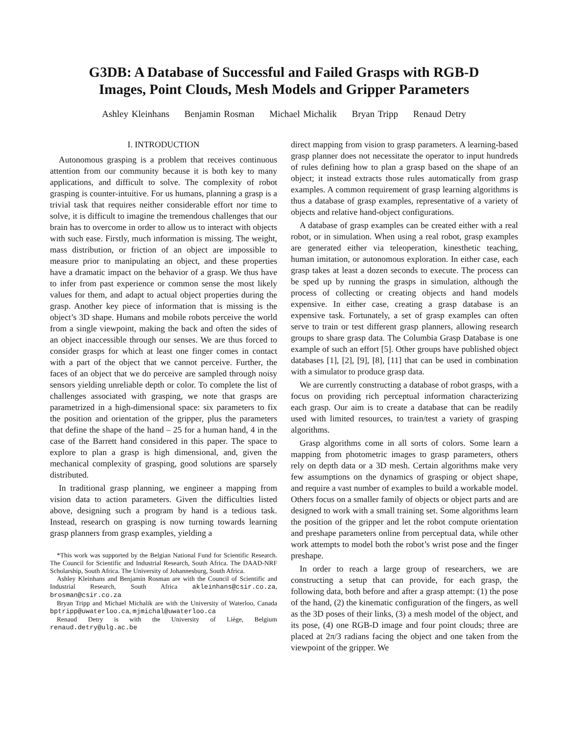G3DB: A Database of Successful and Failed Grasps with RGB-D
Images, Point Clouds, Mesh Models and Gripper Parameters
Ashley Kleinhans Benjamin Rosman Michael Michalik Bryan Tripp Renaud Detry
I. INTRODUCTION
Autonomous grasping is a problem that receives continuous attention from our community because it is both key to many applications, and difficult to solve. The complexity of robot grasping is counter-intuitive. For us humans, planning a grasp is a trivial task that requires neither considerable effort nor time to solve, it is difficult to imagine the tremendous challenges that our brain has to overcome in order to allow us to interact with objects with such ease. Firstly, much information is missing. The weight, mass distribution, or friction of an object are impossible to measure prior to manipulating an object, and these properties have a dramatic impact on the behavior of a grasp. We thus have to infer from past experience or common sense the most likely values for them, and adapt to actual object properties during the grasp. Another key piece of information that is missing is the object’s 3D shape. Humans and mobile robots perceive the world from a single viewpoint, making the back and often the sides of an object inaccessible through our senses. We are thus forced to consider grasps for which at least one finger comes in contact with a part of the object that we cannot perceive. Further, the faces of an object that we do perceive are sampled through noisy sensors yielding unreliable depth or color. To complete the list of challenges associated with grasping, we note that grasps are parametrized in a high-dimensional space: six parameters to fix the position and orientation of the gripper, plus the parameters that define the shape of the hand – 25 for a human hand, 4 in the case of the Barrett hand considered in this paper. The space to explore to plan a grasp is high dimensional, and, given the mechanical complexity of grasping, good solutions are sparsely distributed.
In traditional grasp planning, we engineer a mapping from vision data to action parameters. Given the difficulties listed above, designing such a program by hand is a tedious task. Instead, research on grasping is now turning towards learning grasp planners from grasp examples, yielding a
*This work was supported by the Belgian National Fund for Scientific Research. The Council for Scientific and Industrial Research, South Africa. The DAAD-NRF Scholarship, South Africa. The University of Johannesburg, South Africa.
Ashley Kleinhans and Benjamin Rosman are with the Council of Scientific and Industrial Research, South Africa akleinhans@csir.co.za, brosman@csir.co.za
Bryan Tripp and Michael Michalik are with the University of Waterloo, Canada bptripp@uwaterloo.ca, mjmichal@uwaterloo.ca
Renaud Detry is with the University of Liège, Belgium renaud.detry@ulg.ac.be
direct mapping from vision to grasp parameters. A learning-based grasp planner does not necessitate the operator to input hundreds of rules defining how to plan a grasp based on the shape of an object; it instead extracts those rules automatically from grasp examples. A common requirement of grasp learning algorithms is thus a database of grasp examples, representative of a variety of objects and relative hand-object configurations.
A database of grasp examples can be created either with a real robot, or in simulation. When using a real robot, grasp examples are generated either via teleoperation, kinesthetic teaching, human imitation, or autonomous exploration. In either case, each grasp takes at least a dozen seconds to execute. The process can be sped up by running the grasps in simulation, although the process of collecting or creating objects and hand models expensive. In either case, creating a grasp database is an expensive task. Fortunately, a set of grasp examples can often serve to train or test different grasp planners, allowing research groups to share grasp data. The Columbia Grasp Database is one example of such an effort [5]. Other groups have published object databases [1], [2], [9], [8], [11] that can be used in combination with a simulator to produce grasp data.
We are currently constructing a database of robot grasps, with a focus on providing rich perceptual information characterizing each grasp. Our aim is to create a database that can be readily used with limited resources, to train/test a variety of grasping algorithms.
Grasp algorithms come in all sorts of colors. Some learn a mapping from photometric images to grasp parameters, others rely on depth data or a 3D mesh. Certain algorithms make very few assumptions on the dynamics of grasping or object shape, and require a vast number of examples to build a workable model. Others focus on a smaller family of objects or object parts and are designed to work with a small training set. Some algorithms learn the position of the gripper and let the robot compute orientation and preshape parameters online from perceptual data, while other work attempts to model both the robot’s wrist pose and the finger preshape.
In order to reach a large group of researchers, we are constructing a setup that can provide, for each grasp, the following data, both before and after a grasp attempt: (1) the pose of the hand, (2) the kinematic configuration of the fingers, as well as the 3D poses of their links, (3) a mesh model of the object, and its pose, (4) one RGB-D image and four point clouds; three are placed at 2π/3 radians facing the object and one taken from the viewpoint of the gripper. We